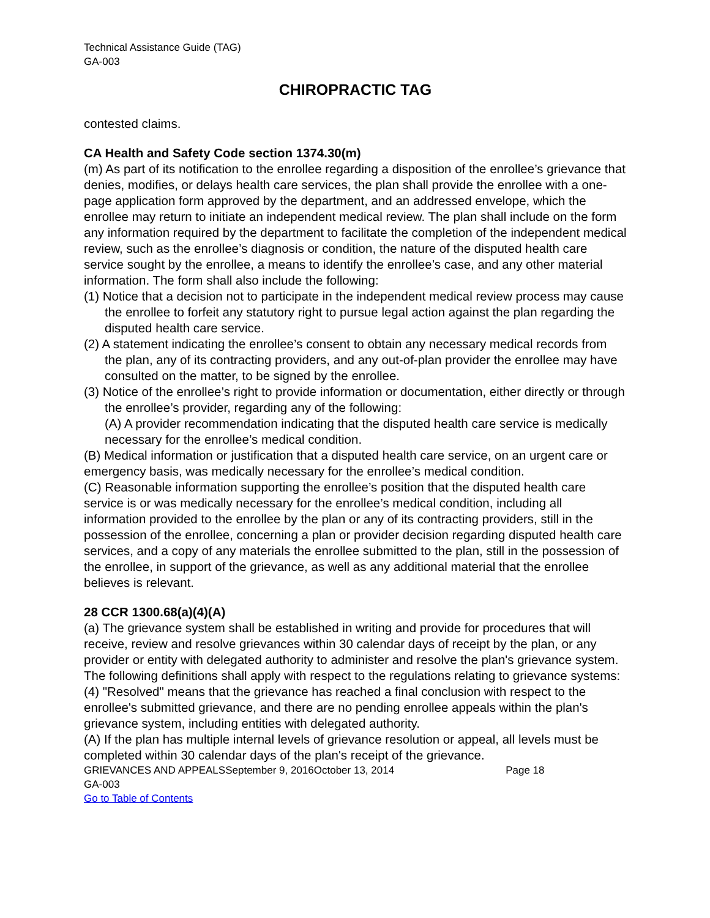Technical Assistance Guide (TAG)
GA-003
CHIROPRACTIC TAG
contested claims.
CA Health and Safety Code section 1374.30(m)
(m) As part of its notification to the enrollee regarding a disposition of the enrollee’s grievance that denies, modifies, or delays health care services, the plan shall provide the enrollee with a one-page application form approved by the department, and an addressed envelope, which the enrollee may return to initiate an independent medical review. The plan shall include on the form any information required by the department to facilitate the completion of the independent medical review, such as the enrollee’s diagnosis or condition, the nature of the disputed health care service sought by the enrollee, a means to identify the enrollee’s case, and any other material information. The form shall also include the following:
(1) Notice that a decision not to participate in the independent medical review process may cause the enrollee to forfeit any statutory right to pursue legal action against the plan regarding the disputed health care service.
(2) A statement indicating the enrollee’s consent to obtain any necessary medical records from the plan, any of its contracting providers, and any out-of-plan provider the enrollee may have consulted on the matter, to be signed by the enrollee.
(3) Notice of the enrollee’s right to provide information or documentation, either directly or through the enrollee’s provider, regarding any of the following:
(A) A provider recommendation indicating that the disputed health care service is medically necessary for the enrollee’s medical condition.
(B) Medical information or justification that a disputed health care service, on an urgent care or emergency basis, was medically necessary for the enrollee’s medical condition.
(C) Reasonable information supporting the enrollee’s position that the disputed health care service is or was medically necessary for the enrollee’s medical condition, including all information provided to the enrollee by the plan or any of its contracting providers, still in the possession of the enrollee, concerning a plan or provider decision regarding disputed health care services, and a copy of any materials the enrollee submitted to the plan, still in the possession of the enrollee, in support of the grievance, as well as any additional material that the enrollee believes is relevant.
28 CCR 1300.68(a)(4)(A)
(a) The grievance system shall be established in writing and provide for procedures that will receive, review and resolve grievances within 30 calendar days of receipt by the plan, or any provider or entity with delegated authority to administer and resolve the plan's grievance system. The following definitions shall apply with respect to the regulations relating to grievance systems:
(4) "Resolved" means that the grievance has reached a final conclusion with respect to the enrollee's submitted grievance, and there are no pending enrollee appeals within the plan's grievance system, including entities with delegated authority.
(A) If the plan has multiple internal levels of grievance resolution or appeal, all levels must be completed within 30 calendar days of the plan's receipt of the grievance.
GRIEVANCES AND APPEALSSeptember 9, 2016October 13, 2014 Page 18
GA-003
Go to Table of Contents